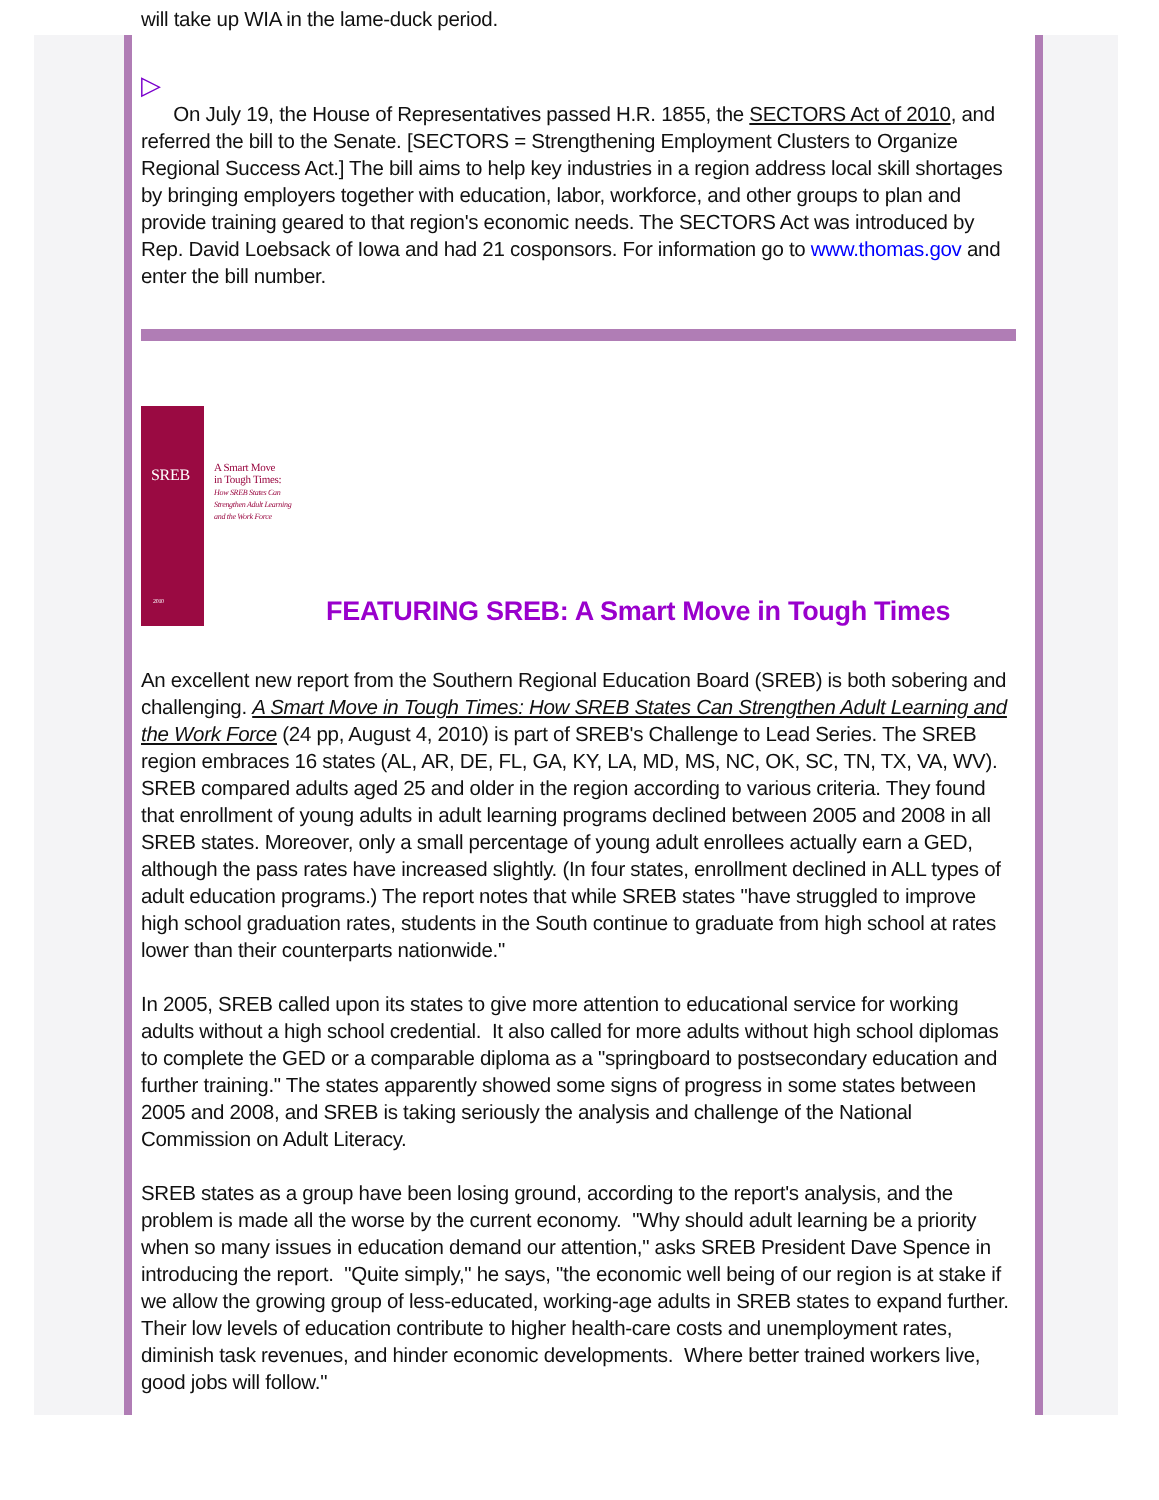will take up WIA in the lame-duck period.
▷
On July 19, the House of Representatives passed H.R. 1855, the SECTORS Act of 2010, and referred the bill to the Senate. [SECTORS = Strengthening Employment Clusters to Organize Regional Success Act.] The bill aims to help key industries in a region address local skill shortages by bringing employers together with education, labor, workforce, and other groups to plan and provide training geared to that region's economic needs. The SECTORS Act was introduced by Rep. David Loebsack of Iowa and had 21 cosponsors. For information go to www.thomas.gov and enter the bill number.
SREB
2010
A Smart Move
in Tough Times:
How SREB States Can
Strengthen Adult Learning
and the Work Force
FEATURING SREB: A Smart Move in Tough Times
An excellent new report from the Southern Regional Education Board (SREB) is both sobering and challenging. A Smart Move in Tough Times: How SREB States Can Strengthen Adult Learning and the Work Force (24 pp, August 4, 2010) is part of SREB's Challenge to Lead Series. The SREB region embraces 16 states (AL, AR, DE, FL, GA, KY, LA, MD, MS, NC, OK, SC, TN, TX, VA, WV). SREB compared adults aged 25 and older in the region according to various criteria. They found that enrollment of young adults in adult learning programs declined between 2005 and 2008 in all SREB states. Moreover, only a small percentage of young adult enrollees actually earn a GED, although the pass rates have increased slightly. (In four states, enrollment declined in ALL types of adult education programs.) The report notes that while SREB states "have struggled to improve high school graduation rates, students in the South continue to graduate from high school at rates lower than their counterparts nationwide."
In 2005, SREB called upon its states to give more attention to educational service for working adults without a high school credential. It also called for more adults without high school diplomas to complete the GED or a comparable diploma as a "springboard to postsecondary education and further training." The states apparently showed some signs of progress in some states between 2005 and 2008, and SREB is taking seriously the analysis and challenge of the National Commission on Adult Literacy.
SREB states as a group have been losing ground, according to the report's analysis, and the problem is made all the worse by the current economy. "Why should adult learning be a priority when so many issues in education demand our attention," asks SREB President Dave Spence in introducing the report. "Quite simply," he says, "the economic well being of our region is at stake if we allow the growing group of less-educated, working-age adults in SREB states to expand further. Their low levels of education contribute to higher health-care costs and unemployment rates, diminish task revenues, and hinder economic developments. Where better trained workers live, good jobs will follow."